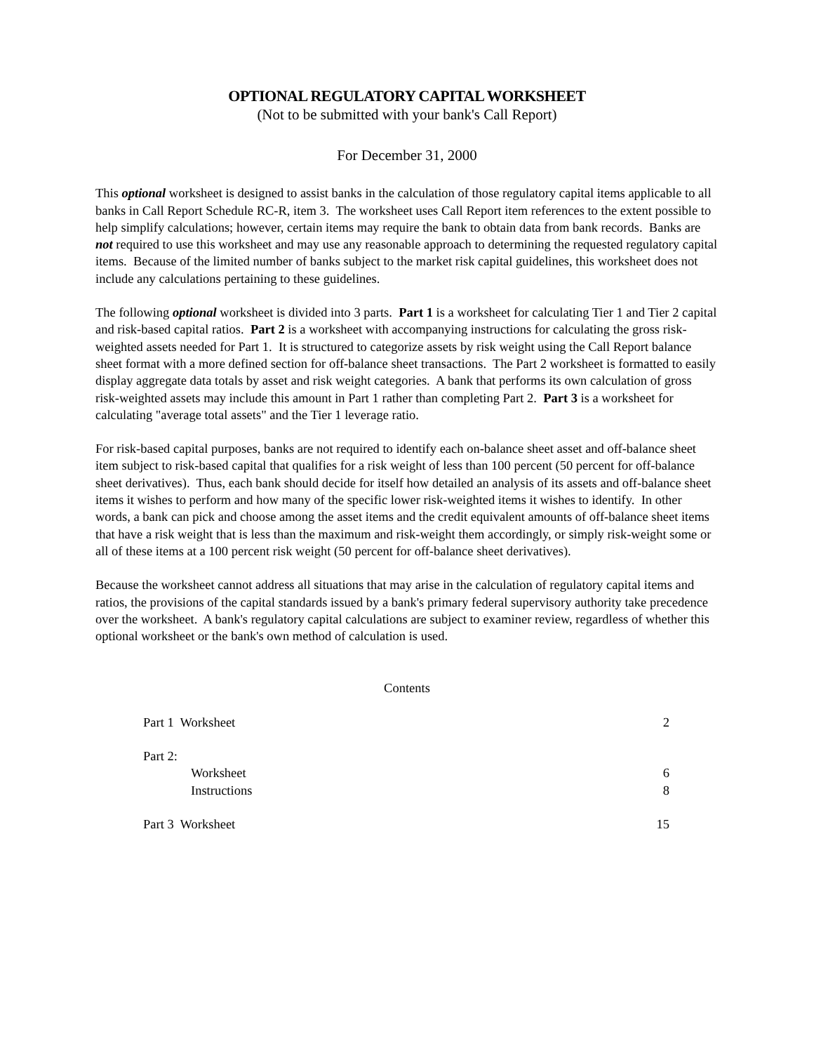OPTIONAL REGULATORY CAPITAL WORKSHEET
(Not to be submitted with your bank's Call Report)
For December 31, 2000
This optional worksheet is designed to assist banks in the calculation of those regulatory capital items applicable to all banks in Call Report Schedule RC-R, item 3. The worksheet uses Call Report item references to the extent possible to help simplify calculations; however, certain items may require the bank to obtain data from bank records. Banks are not required to use this worksheet and may use any reasonable approach to determining the requested regulatory capital items. Because of the limited number of banks subject to the market risk capital guidelines, this worksheet does not include any calculations pertaining to these guidelines.
The following optional worksheet is divided into 3 parts. Part 1 is a worksheet for calculating Tier 1 and Tier 2 capital and risk-based capital ratios. Part 2 is a worksheet with accompanying instructions for calculating the gross risk-weighted assets needed for Part 1. It is structured to categorize assets by risk weight using the Call Report balance sheet format with a more defined section for off-balance sheet transactions. The Part 2 worksheet is formatted to easily display aggregate data totals by asset and risk weight categories. A bank that performs its own calculation of gross risk-weighted assets may include this amount in Part 1 rather than completing Part 2. Part 3 is a worksheet for calculating "average total assets" and the Tier 1 leverage ratio.
For risk-based capital purposes, banks are not required to identify each on-balance sheet asset and off-balance sheet item subject to risk-based capital that qualifies for a risk weight of less than 100 percent (50 percent for off-balance sheet derivatives). Thus, each bank should decide for itself how detailed an analysis of its assets and off-balance sheet items it wishes to perform and how many of the specific lower risk-weighted items it wishes to identify. In other words, a bank can pick and choose among the asset items and the credit equivalent amounts of off-balance sheet items that have a risk weight that is less than the maximum and risk-weight them accordingly, or simply risk-weight some or all of these items at a 100 percent risk weight (50 percent for off-balance sheet derivatives).
Because the worksheet cannot address all situations that may arise in the calculation of regulatory capital items and ratios, the provisions of the capital standards issued by a bank's primary federal supervisory authority take precedence over the worksheet. A bank's regulatory capital calculations are subject to examiner review, regardless of whether this optional worksheet or the bank's own method of calculation is used.
Contents
| Part 1 Worksheet | 2 |
| Part 2: | |
| Worksheet | 6 |
| Instructions | 8 |
| Part 3 Worksheet | 15 |